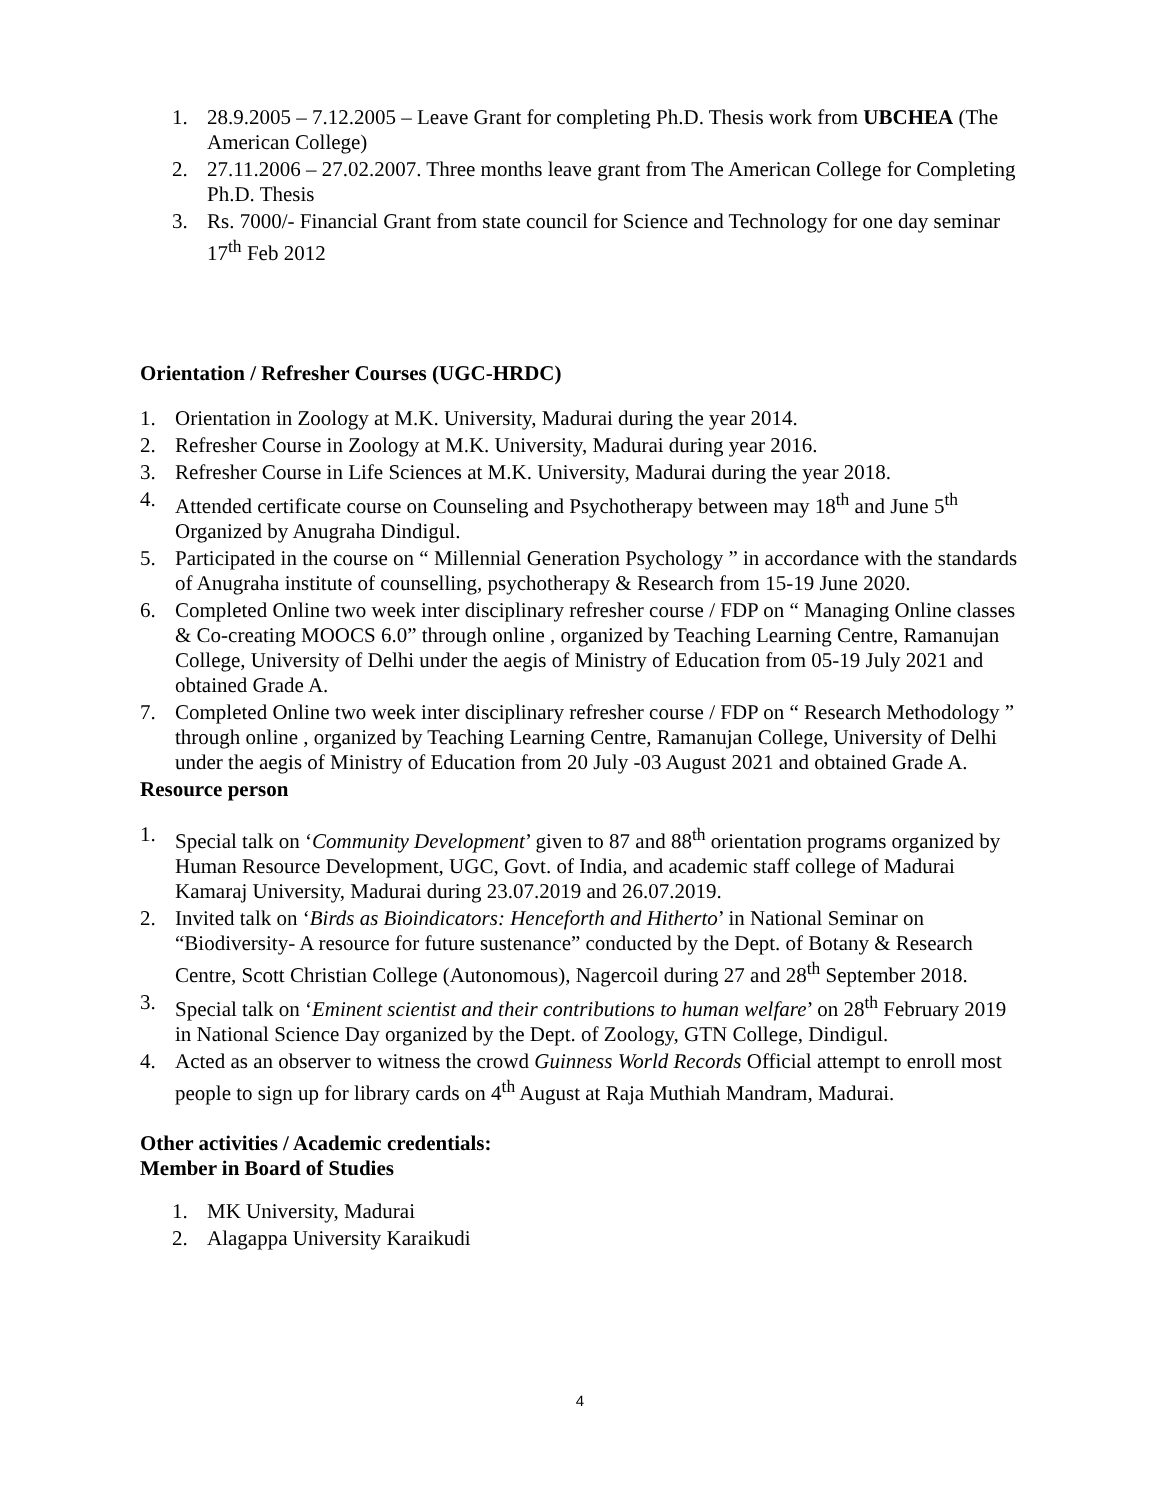1. 28.9.2005 – 7.12.2005 – Leave Grant for completing Ph.D. Thesis work from UBCHEA (The American College)
2. 27.11.2006 – 27.02.2007. Three months leave grant from The American College for Completing Ph.D. Thesis
3. Rs. 7000/- Financial Grant from state council for Science and Technology for one day seminar 17<sup>th</sup> Feb 2012
Orientation / Refresher Courses (UGC-HRDC)
1. Orientation in Zoology at M.K. University, Madurai during the year 2014.
2. Refresher Course in Zoology at M.K. University, Madurai during year 2016.
3. Refresher Course in Life Sciences at M.K. University, Madurai during the year 2018.
4. Attended certificate course on Counseling and Psychotherapy between may 18<sup>th</sup> and June 5<sup>th</sup> Organized by Anugraha Dindigul.
5. Participated in the course on “ Millennial Generation Psychology ” in accordance with the standards of Anugraha institute of counselling, psychotherapy & Research from 15-19 June 2020.
6. Completed Online two week inter disciplinary refresher course / FDP on “ Managing Online classes & Co-creating MOOCS 6.0” through online , organized by Teaching Learning Centre, Ramanujan College, University of Delhi under the aegis of Ministry of Education from 05-19 July 2021 and obtained Grade A.
7. Completed Online two week inter disciplinary refresher course / FDP on “ Research Methodology ” through online , organized by Teaching Learning Centre, Ramanujan College, University of Delhi under the aegis of Ministry of Education from 20 July -03 August 2021 and obtained Grade A.
Resource person
1. Special talk on ‘Community Development’ given to 87 and 88<sup>th</sup> orientation programs organized by Human Resource Development, UGC, Govt. of India, and academic staff college of Madurai Kamaraj University, Madurai during 23.07.2019 and 26.07.2019.
2. Invited talk on ‘Birds as Bioindicators: Henceforth and Hitherto’ in National Seminar on “Biodiversity- A resource for future sustenance” conducted by the Dept. of Botany & Research Centre, Scott Christian College (Autonomous), Nagercoil during 27 and 28<sup>th</sup> September 2018.
3. Special talk on ‘Eminent scientist and their contributions to human welfare’ on 28<sup>th</sup> February 2019 in National Science Day organized by the Dept. of Zoology, GTN College, Dindigul.
4. Acted as an observer to witness the crowd Guinness World Records Official attempt to enroll most people to sign up for library cards on 4<sup>th</sup> August at Raja Muthiah Mandram, Madurai.
Other activities / Academic credentials:
Member in Board of Studies
1. MK University, Madurai
2. Alagappa University Karaikudi
4